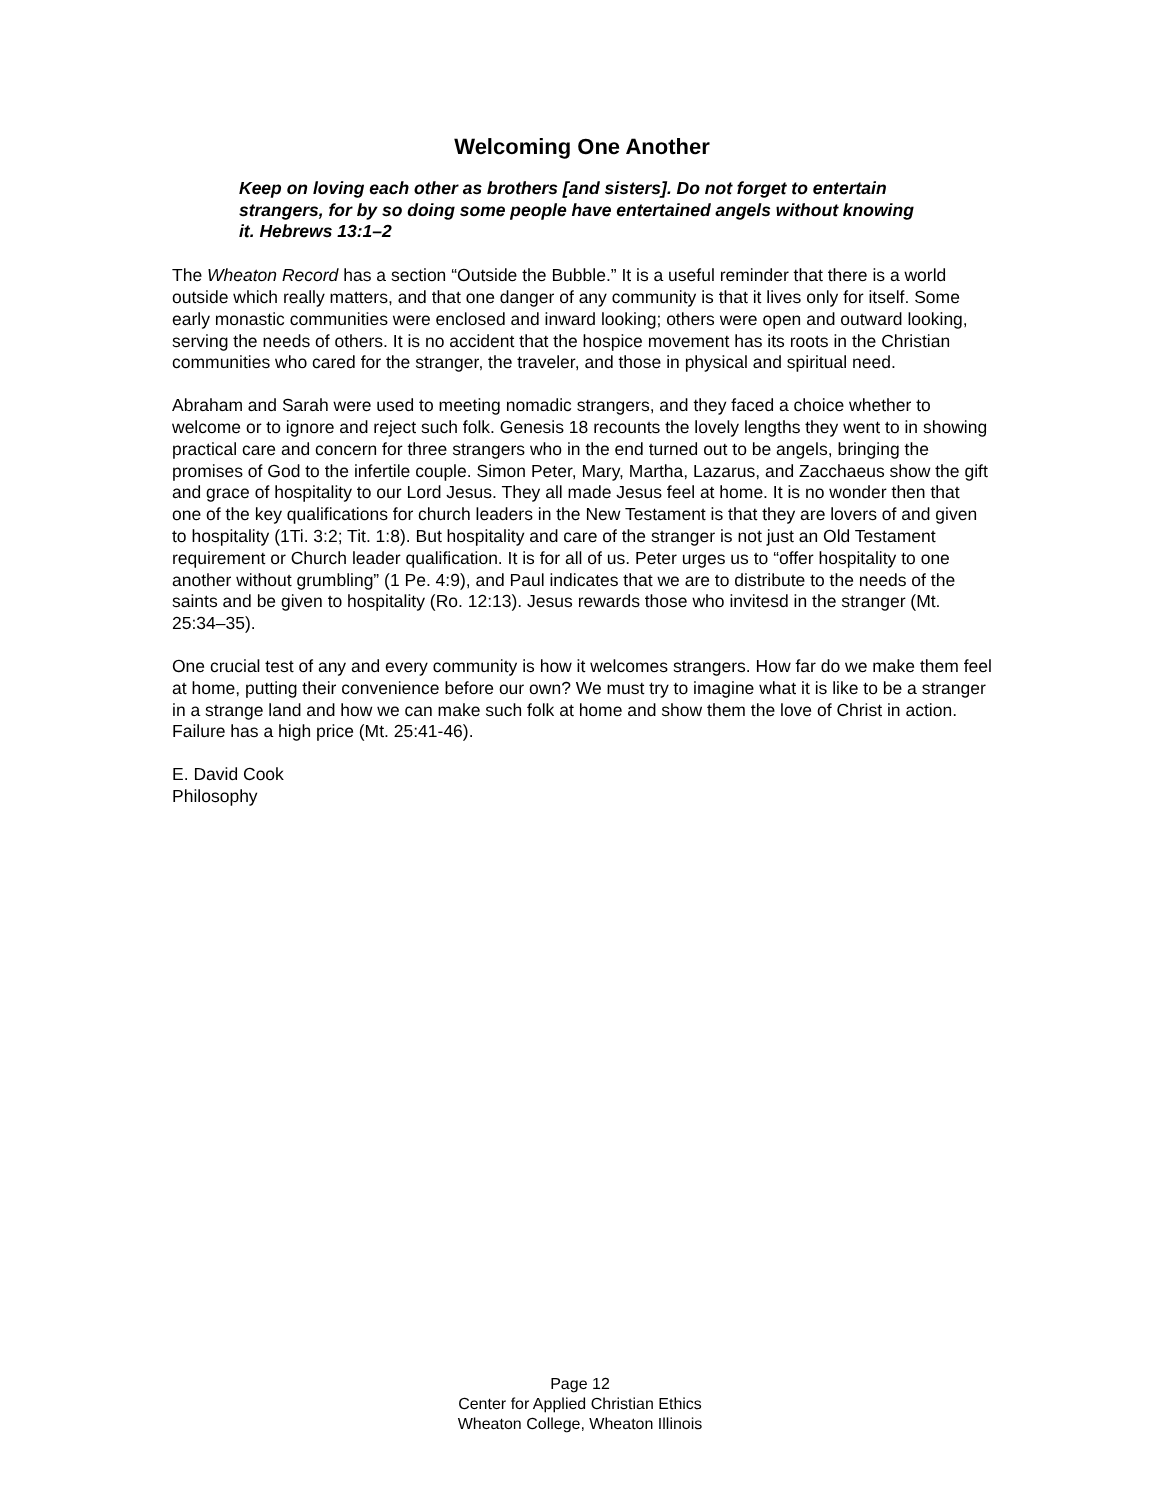Welcoming One Another
Keep on loving each other as brothers [and sisters]. Do not forget to entertain strangers, for by so doing some people have entertained angels without knowing it. Hebrews 13:1–2
The Wheaton Record has a section “Outside the Bubble.” It is a useful reminder that there is a world outside which really matters, and that one danger of any community is that it lives only for itself. Some early monastic communities were enclosed and inward looking; others were open and outward looking, serving the needs of others. It is no accident that the hospice movement has its roots in the Christian communities who cared for the stranger, the traveler, and those in physical and spiritual need.
Abraham and Sarah were used to meeting nomadic strangers, and they faced a choice whether to welcome or to ignore and reject such folk. Genesis 18 recounts the lovely lengths they went to in showing practical care and concern for three strangers who in the end turned out to be angels, bringing the promises of God to the infertile couple. Simon Peter, Mary, Martha, Lazarus, and Zacchaeus show the gift and grace of hospitality to our Lord Jesus. They all made Jesus feel at home. It is no wonder then that one of the key qualifications for church leaders in the New Testament is that they are lovers of and given to hospitality (1Ti. 3:2; Tit. 1:8). But hospitality and care of the stranger is not just an Old Testament requirement or Church leader qualification. It is for all of us. Peter urges us to “offer hospitality to one another without grumbling” (1 Pe. 4:9), and Paul indicates that we are to distribute to the needs of the saints and be given to hospitality (Ro. 12:13). Jesus rewards those who invitesd in the stranger (Mt. 25:34–35).
One crucial test of any and every community is how it welcomes strangers. How far do we make them feel at home, putting their convenience before our own? We must try to imagine what it is like to be a stranger in a strange land and how we can make such folk at home and show them the love of Christ in action. Failure has a high price (Mt. 25:41-46).
E. David Cook
Philosophy
Page 12
Center for Applied Christian Ethics
Wheaton College, Wheaton Illinois